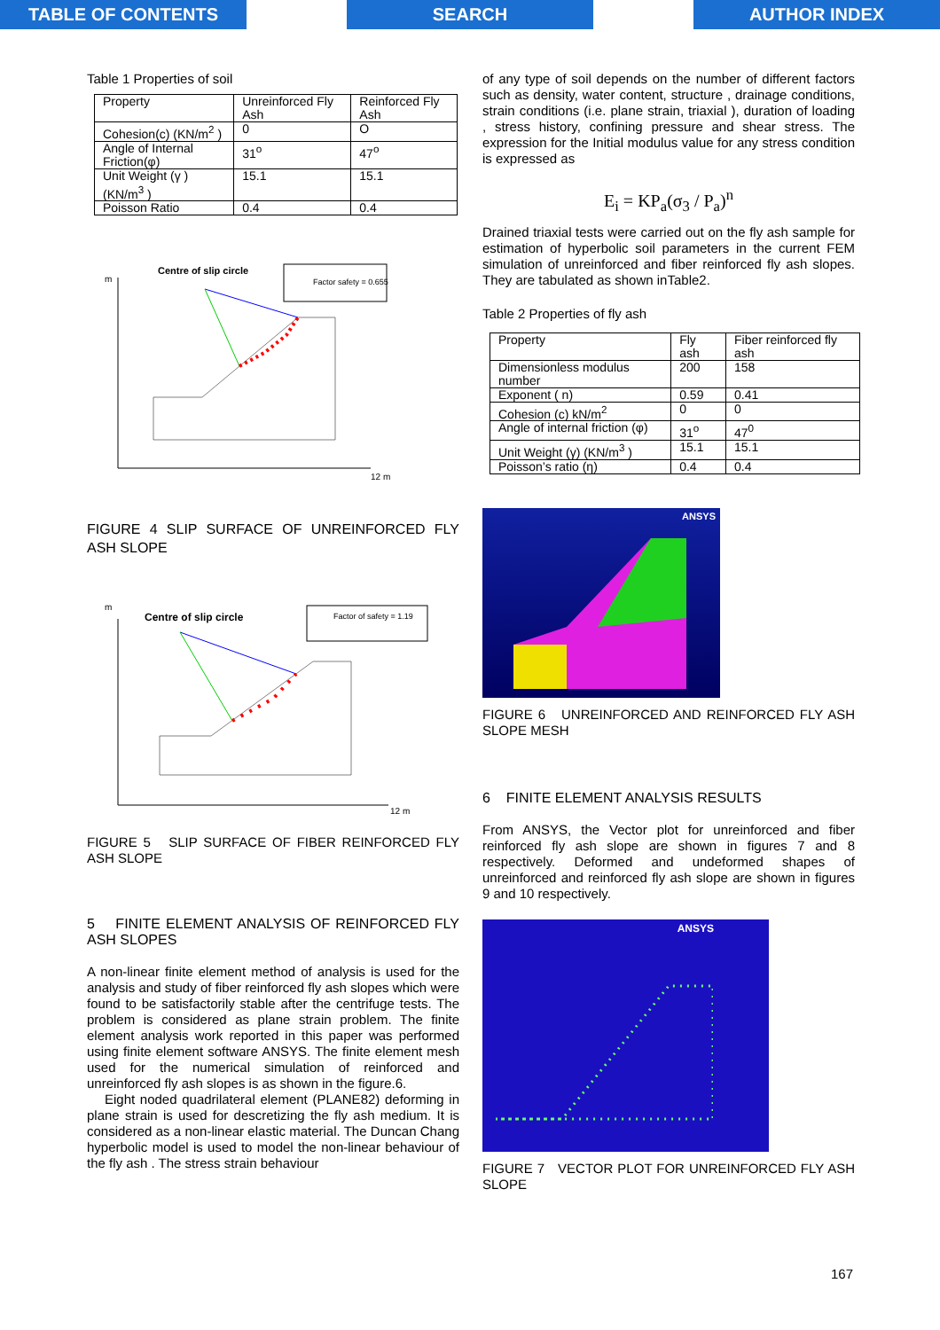TABLE OF CONTENTS SEARCH AUTHOR INDEX
Table 1 Properties of soil
| Property | Unreinforced Fly Ash | Reinforced Fly Ash |
| Cohesion(c) (KN/m<sup>2</sup> ) | 0 | O |
| Angle of Internal Friction(φ) | 31<sup>o</sup> | 47<sup>o</sup> |
| Unit Weight (γ ) (KN/m<sup>3</sup> ) | 15.1 | 15.1 |
| Poisson Ratio | 0.4 | 0.4 |
Centre of slip circle
Factor safety = 0.655
m
12 m
FIGURE 4 SLIP SURFACE OF UNREINFORCED FLY ASH SLOPE
Centre of slip circle
Factor of safety = 1.19
m
12 m
FIGURE 5 SLIP SURFACE OF FIBER REINFORCED FLY ASH SLOPE
5 FINITE ELEMENT ANALYSIS OF REINFORCED FLY ASH SLOPES
A non-linear finite element method of analysis is used for the analysis and study of fiber reinforced fly ash slopes which were found to be satisfactorily stable after the centrifuge tests. The problem is considered as plane strain problem. The finite element analysis work reported in this paper was performed using finite element software ANSYS. The finite element mesh used for the numerical simulation of reinforced and unreinforced fly ash slopes is as shown in the figure.6.
Eight noded quadrilateral element (PLANE82) deforming in plane strain is used for descretizing the fly ash medium. It is considered as a non-linear elastic material. The Duncan Chang hyperbolic model is used to model the non-linear behaviour of the fly ash . The stress strain behaviour
of any type of soil depends on the number of different factors such as density, water content, structure , drainage conditions, strain conditions (i.e. plane strain, triaxial ), duration of loading , stress history, confining pressure and shear stress. The expression for the Initial modulus value for any stress condition is expressed as
E<sub>i</sub> = KP<sub>a</sub>(σ<sub>3</sub> / P<sub>a</sub>)<sup>n</sup>
Drained triaxial tests were carried out on the fly ash sample for estimation of hyperbolic soil parameters in the current FEM simulation of unreinforced and fiber reinforced fly ash slopes. They are tabulated as shown inTable2.
Table 2 Properties of fly ash
| Property | Fly ash | Fiber reinforced fly ash |
| Dimensionless modulus number | 200 | 158 |
| Exponent ( n) | 0.59 | 0.41 |
| Cohesion (c) kN/m<sup>2</sup> | 0 | 0 |
| Angle of internal friction (φ) | 31<sup>o</sup> | 47<sup>0</sup> |
| Unit Weight (γ) (KN/m<sup>3</sup> ) | 15.1 | 15.1 |
| Poisson’s ratio (η) | 0.4 | 0.4 |
ANSYS
FIGURE 6 UNREINFORCED AND REINFORCED FLY ASH SLOPE MESH
6 FINITE ELEMENT ANALYSIS RESULTS
From ANSYS, the Vector plot for unreinforced and fiber reinforced fly ash slope are shown in figures 7 and 8 respectively. Deformed and undeformed shapes of unreinforced and reinforced fly ash slope are shown in figures 9 and 10 respectively.
ANSYS
FIGURE 7 VECTOR PLOT FOR UNREINFORCED FLY ASH SLOPE
167